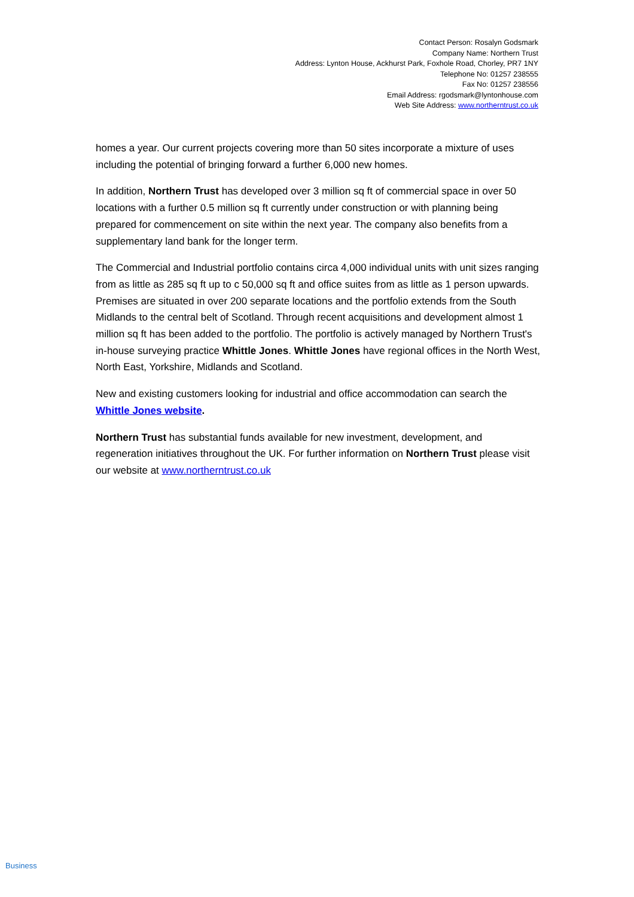Contact Person: Rosalyn Godsmark
Company Name: Northern Trust
Address: Lynton House, Ackhurst Park, Foxhole Road, Chorley, PR7 1NY
Telephone No: 01257 238555
Fax No: 01257 238556
Email Address: rgodsmark@lyntonhouse.com
Web Site Address: www.northerntrust.co.uk
homes a year. Our current projects covering more than 50 sites incorporate a mixture of uses including the potential of bringing forward a further 6,000 new homes.
In addition, Northern Trust has developed over 3 million sq ft of commercial space in over 50 locations with a further 0.5 million sq ft currently under construction or with planning being prepared for commencement on site within the next year. The company also benefits from a supplementary land bank for the longer term.
The Commercial and Industrial portfolio contains circa 4,000 individual units with unit sizes ranging from as little as 285 sq ft up to c 50,000 sq ft and office suites from as little as 1 person upwards. Premises are situated in over 200 separate locations and the portfolio extends from the South Midlands to the central belt of Scotland. Through recent acquisitions and development almost 1 million sq ft has been added to the portfolio. The portfolio is actively managed by Northern Trust's in-house surveying practice Whittle Jones. Whittle Jones have regional offices in the North West, North East, Yorkshire, Midlands and Scotland.
New and existing customers looking for industrial and office accommodation can search the Whittle Jones website.
Northern Trust has substantial funds available for new investment, development, and regeneration initiatives throughout the UK. For further information on Northern Trust please visit our website at www.northerntrust.co.uk
Business